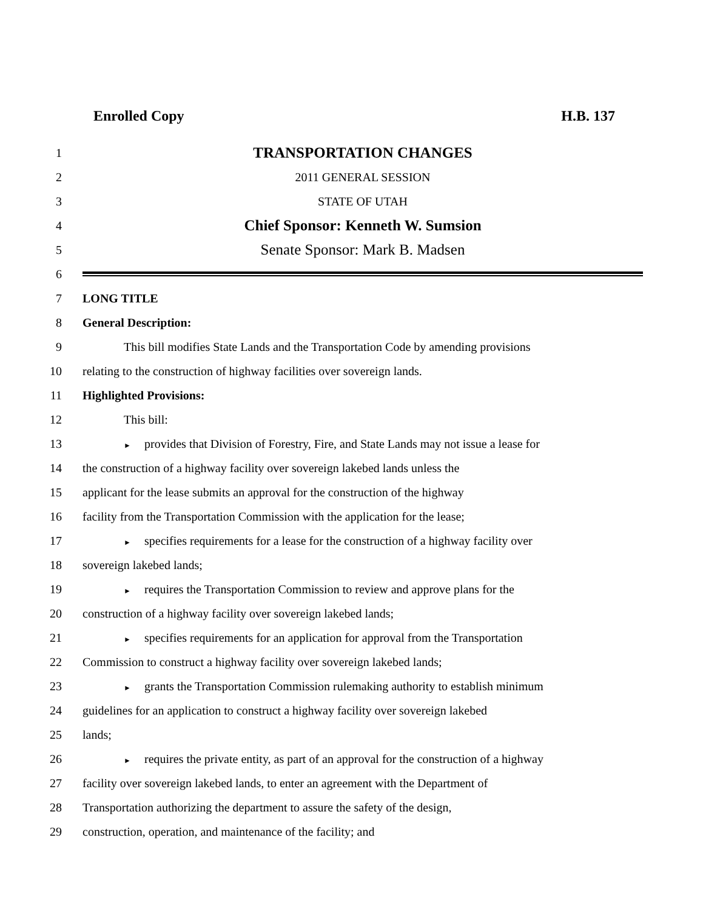Enrolled Copy H.B. 137
1
TRANSPORTATION CHANGES
2 2011 GENERAL SESSION
3 STATE OF UTAH
4
Chief Sponsor: Kenneth W. Sumsion
5
Senate Sponsor: Mark B. Madsen
6
7 LONG TITLE
8 General Description:
9
This bill modifies State Lands and the Transportation Code by amending provisions
10
relating to the construction of highway facilities over sovereign lands.
11 Highlighted Provisions:
12 This bill:
13
► provides that Division of Forestry, Fire, and State Lands may not issue a lease for
14
the construction of a highway facility over sovereign lakebed lands unless the
15
applicant for the lease submits an approval for the construction of the highway
16
facility from the Transportation Commission with the application for the lease;
17
► specifies requirements for a lease for the construction of a highway facility over
18 sovereign lakebed lands;
19
► requires the Transportation Commission to review and approve plans for the
20
construction of a highway facility over sovereign lakebed lands;
21
► specifies requirements for an application for approval from the Transportation
22
Commission to construct a highway facility over sovereign lakebed lands;
23
► grants the Transportation Commission rulemaking authority to establish minimum
24
guidelines for an application to construct a highway facility over sovereign lakebed
25 lands;
26
► requires the private entity, as part of an approval for the construction of a highway
27
facility over sovereign lakebed lands, to enter an agreement with the Department of
28
Transportation authorizing the department to assure the safety of the design,
29
construction, operation, and maintenance of the facility; and